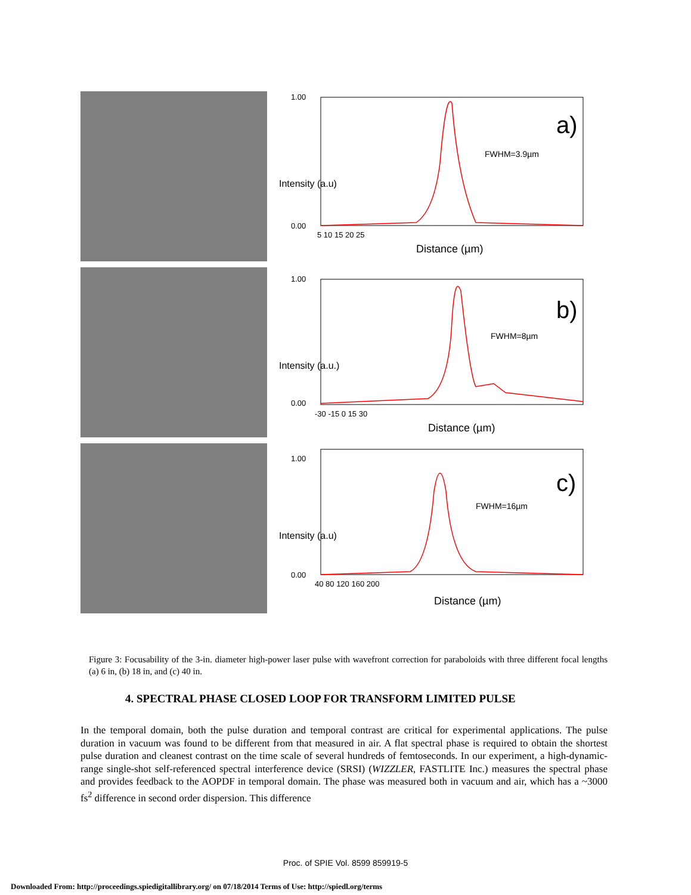1.00
0.00
a)
FWHM=3.9µm
5 10 15 20 25
Distance (µm)
Intensity (a.u)
1.00
0.00
b)
FWHM=8µm
-30 -15 0 15 30
Distance (µm)
Intensity (a.u.)
1.00
0.00
c)
FWHM=16µm
40 80 120 160 200
Distance (µm)
Intensity (a.u)
Figure 3: Focusability of the 3-in. diameter high-power laser pulse with wavefront correction for paraboloids with three different focal lengths (a) 6 in, (b) 18 in, and (c) 40 in.
4. SPECTRAL PHASE CLOSED LOOP FOR TRANSFORM LIMITED PULSE
In the temporal domain, both the pulse duration and temporal contrast are critical for experimental applications. The pulse duration in vacuum was found to be different from that measured in air. A flat spectral phase is required to obtain the shortest pulse duration and cleanest contrast on the time scale of several hundreds of femtoseconds. In our experiment, a high-dynamic-range single-shot self-referenced spectral interference device (SRSI) (WIZZLER, FASTLITE Inc.) measures the spectral phase and provides feedback to the AOPDF in temporal domain. The phase was measured both in vacuum and air, which has a ~3000 fs<sup>2</sup> difference in second order dispersion. This difference
Proc. of SPIE Vol. 8599 859919-5
Downloaded From: http://proceedings.spiedigitallibrary.org/ on 07/18/2014 Terms of Use: http://spiedl.org/terms